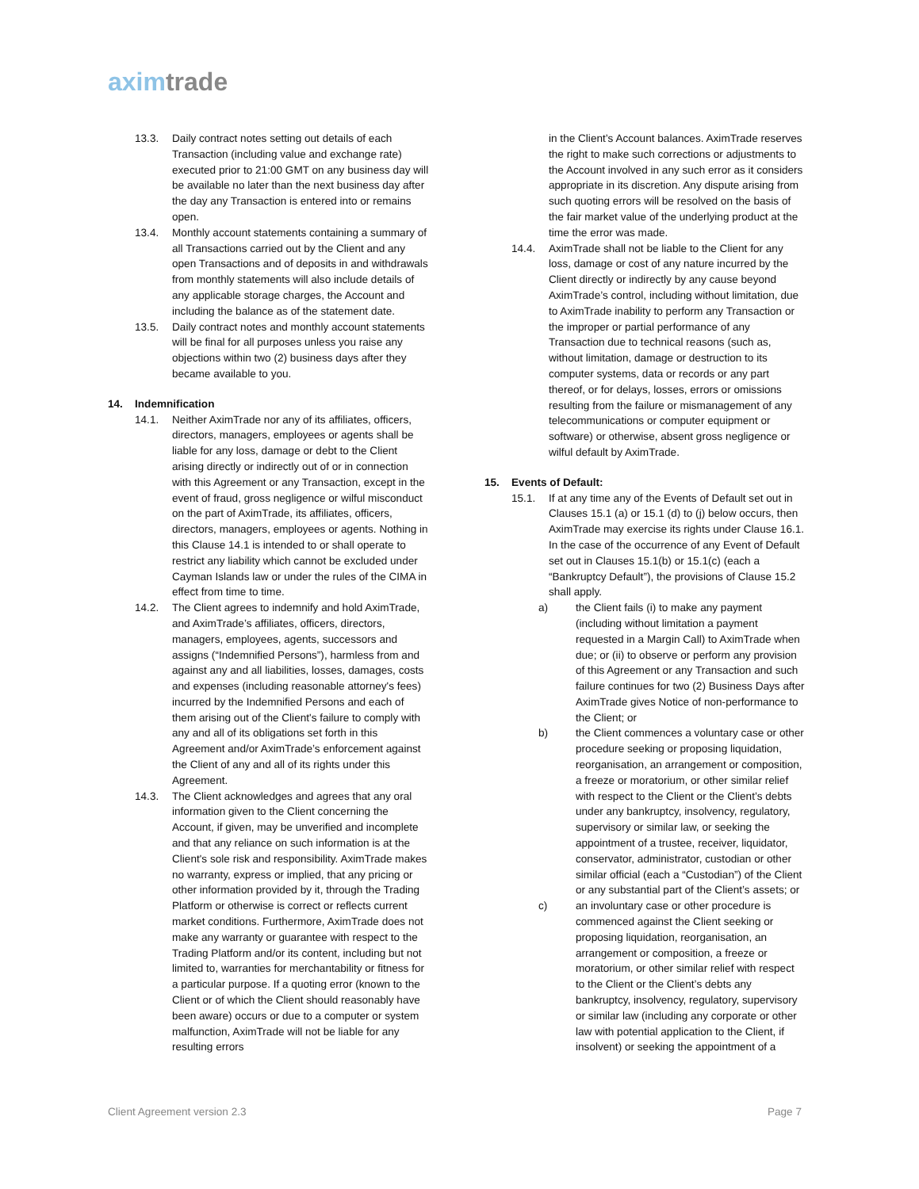axim trade
13.3. Daily contract notes setting out details of each Transaction (including value and exchange rate) executed prior to 21:00 GMT on any business day will be available no later than the next business day after the day any Transaction is entered into or remains open.
13.4. Monthly account statements containing a summary of all Transactions carried out by the Client and any open Transactions and of deposits in and withdrawals from monthly statements will also include details of any applicable storage charges, the Account and including the balance as of the statement date.
13.5. Daily contract notes and monthly account statements will be final for all purposes unless you raise any objections within two (2) business days after they became available to you.
14. Indemnification
14.1. Neither AximTrade nor any of its affiliates, officers, directors, managers, employees or agents shall be liable for any loss, damage or debt to the Client arising directly or indirectly out of or in connection with this Agreement or any Transaction, except in the event of fraud, gross negligence or wilful misconduct on the part of AximTrade, its affiliates, officers, directors, managers, employees or agents. Nothing in this Clause 14.1 is intended to or shall operate to restrict any liability which cannot be excluded under Cayman Islands law or under the rules of the CIMA in effect from time to time.
14.2. The Client agrees to indemnify and hold AximTrade, and AximTrade’s affiliates, officers, directors, managers, employees, agents, successors and assigns (“Indemnified Persons”), harmless from and against any and all liabilities, losses, damages, costs and expenses (including reasonable attorney's fees) incurred by the Indemnified Persons and each of them arising out of the Client's failure to comply with any and all of its obligations set forth in this Agreement and/or AximTrade’s enforcement against the Client of any and all of its rights under this Agreement.
14.3. The Client acknowledges and agrees that any oral information given to the Client concerning the Account, if given, may be unverified and incomplete and that any reliance on such information is at the Client's sole risk and responsibility. AximTrade makes no warranty, express or implied, that any pricing or other information provided by it, through the Trading Platform or otherwise is correct or reflects current market conditions. Furthermore, AximTrade does not make any warranty or guarantee with respect to the Trading Platform and/or its content, including but not limited to, warranties for merchantability or fitness for a particular purpose. If a quoting error (known to the Client or of which the Client should reasonably have been aware) occurs or due to a computer or system malfunction, AximTrade will not be liable for any resulting errors
in the Client’s Account balances. AximTrade reserves the right to make such corrections or adjustments to the Account involved in any such error as it considers appropriate in its discretion. Any dispute arising from such quoting errors will be resolved on the basis of the fair market value of the underlying product at the time the error was made.
14.4. AximTrade shall not be liable to the Client for any loss, damage or cost of any nature incurred by the Client directly or indirectly by any cause beyond AximTrade’s control, including without limitation, due to AximTrade inability to perform any Transaction or the improper or partial performance of any Transaction due to technical reasons (such as, without limitation, damage or destruction to its computer systems, data or records or any part thereof, or for delays, losses, errors or omissions resulting from the failure or mismanagement of any telecommunications or computer equipment or software) or otherwise, absent gross negligence or wilful default by AximTrade.
15. Events of Default:
15.1. If at any time any of the Events of Default set out in Clauses 15.1 (a) or 15.1 (d) to (j) below occurs, then AximTrade may exercise its rights under Clause 16.1. In the case of the occurrence of any Event of Default set out in Clauses 15.1(b) or 15.1(c) (each a “Bankruptcy Default”), the provisions of Clause 15.2 shall apply.
a) the Client fails (i) to make any payment (including without limitation a payment requested in a Margin Call) to AximTrade when due; or (ii) to observe or perform any provision of this Agreement or any Transaction and such failure continues for two (2) Business Days after AximTrade gives Notice of non-performance to the Client; or
b) the Client commences a voluntary case or other procedure seeking or proposing liquidation, reorganisation, an arrangement or composition, a freeze or moratorium, or other similar relief with respect to the Client or the Client’s debts under any bankruptcy, insolvency, regulatory, supervisory or similar law, or seeking the appointment of a trustee, receiver, liquidator, conservator, administrator, custodian or other similar official (each a “Custodian”) of the Client or any substantial part of the Client’s assets; or
c) an involuntary case or other procedure is commenced against the Client seeking or proposing liquidation, reorganisation, an arrangement or composition, a freeze or moratorium, or other similar relief with respect to the Client or the Client’s debts any bankruptcy, insolvency, regulatory, supervisory or similar law (including any corporate or other law with potential application to the Client, if insolvent) or seeking the appointment of a
Client Agreement version 2.3 Page 7